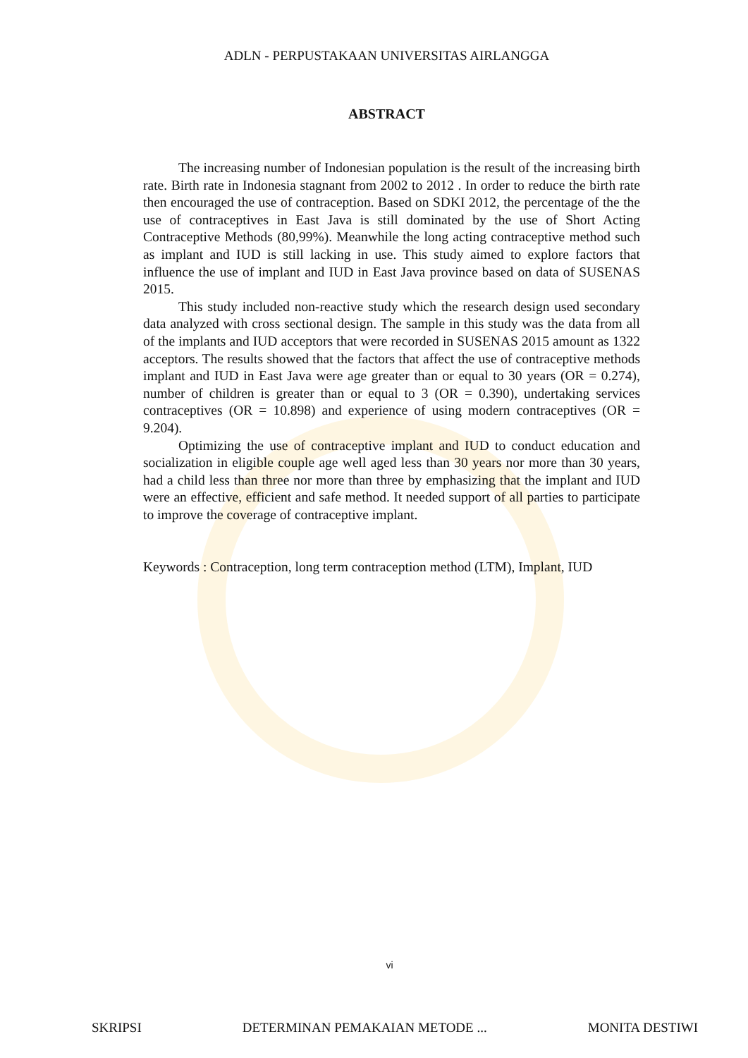ADLN - PERPUSTAKAAN UNIVERSITAS AIRLANGGA
ABSTRACT
The increasing number of Indonesian population is the result of the increasing birth rate. Birth rate in Indonesia stagnant from 2002 to 2012 . In order to reduce the birth rate then encouraged the use of contraception. Based on SDKI 2012, the percentage of the the use of contraceptives in East Java is still dominated by the use of Short Acting Contraceptive Methods (80,99%). Meanwhile the long acting contraceptive method such as implant and IUD is still lacking in use. This study aimed to explore factors that influence the use of implant and IUD in East Java province based on data of SUSENAS 2015.
This study included non-reactive study which the research design used secondary data analyzed with cross sectional design. The sample in this study was the data from all of the implants and IUD acceptors that were recorded in SUSENAS 2015 amount as 1322 acceptors. The results showed that the factors that affect the use of contraceptive methods implant and IUD in East Java were age greater than or equal to 30 years (OR = 0.274), number of children is greater than or equal to 3 (OR = 0.390), undertaking services contraceptives (OR = 10.898) and experience of using modern contraceptives (OR = 9.204).
Optimizing the use of contraceptive implant and IUD to conduct education and socialization in eligible couple age well aged less than 30 years nor more than 30 years, had a child less than three nor more than three by emphasizing that the implant and IUD were an effective, efficient and safe method. It needed support of all parties to participate to improve the coverage of contraceptive implant.
Keywords : Contraception, long term contraception method (LTM), Implant, IUD
vi
SKRIPSI DETERMINAN PEMAKAIAN METODE ... MONITA DESTIWI